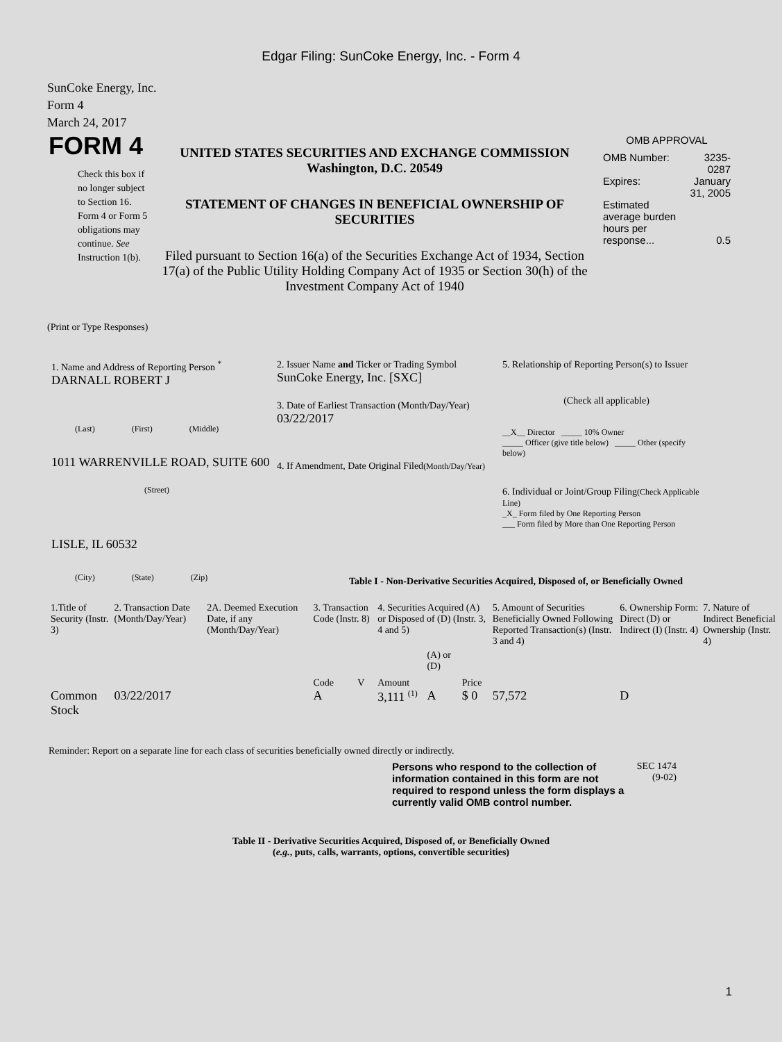Edgar Filing: SunCoke Energy, Inc. - Form 4
SunCoke Energy, Inc.
Form 4
March 24, 2017
FORM 4
Check this box if no longer subject to Section 16. Form 4 or Form 5 obligations may continue. See Instruction 1(b).
UNITED STATES SECURITIES AND EXCHANGE COMMISSION
Washington, D.C. 20549
STATEMENT OF CHANGES IN BENEFICIAL OWNERSHIP OF SECURITIES
Filed pursuant to Section 16(a) of the Securities Exchange Act of 1934, Section 17(a) of the Public Utility Holding Company Act of 1935 or Section 30(h) of the Investment Company Act of 1940
OMB APPROVAL
| OMB Number: | 3235-0287 |
| Expires: | January 31, 2005 |
| Estimated average burden hours per response... | 0.5 |
(Print or Type Responses)
1. Name and Address of Reporting Person <sup>*</sup>
DARNALL ROBERT J
(Last) (First) (Middle)
1011 WARRENVILLE ROAD, SUITE 600
(Street)
LISLE, IL 60532
(City) (State) (Zip)
2. Issuer Name and Ticker or Trading Symbol
SunCoke Energy, Inc. [SXC]
3. Date of Earliest Transaction (Month/Day/Year)
03/22/2017
4. If Amendment, Date Original Filed(Month/Day/Year)
5. Relationship of Reporting Person(s) to Issuer
(Check all applicable)
__X__ Director _____ 10% Owner
_____ Officer (give title below) _____ Other (specify below)
6. Individual or Joint/Group Filing(Check Applicable Line)
_X_ Form filed by One Reporting Person
___ Form filed by More than One Reporting Person
Table I - Non-Derivative Securities Acquired, Disposed of, or Beneficially Owned
| 1.Title of Security (Instr. 3) | 2. Transaction Date (Month/Day/Year) | 2A. Deemed Execution Date, if any (Month/Day/Year) | 3. Transaction Code (Instr. 8) | | 4. Securities Acquired (A) or Disposed of (D) (Instr. 3, 4 and 5) | | | 5. Amount of Securities Beneficially Owned Following Reported Transaction(s) (Instr. 3 and 4) | 6. Ownership Form: Direct (D) or Indirect (I) (Instr. 4) | 7. Nature of Indirect Beneficial Ownership (Instr. 4) |
| --- | --- | --- | --- | --- | --- | --- | --- | --- | --- | --- |
| | | | Code | V | Amount | (A) or (D) | Price | | | |
| Common Stock | 03/22/2017 | | A | | 3,111 <sup>(1)</sup> | A | $ 0 | 57,572 | D | |
Reminder: Report on a separate line for each class of securities beneficially owned directly or indirectly.
Persons who respond to the collection of information contained in this form are not required to respond unless the form displays a currently valid OMB control number.
SEC 1474 (9-02)
Table II - Derivative Securities Acquired, Disposed of, or Beneficially Owned
(e.g., puts, calls, warrants, options, convertible securities)
1